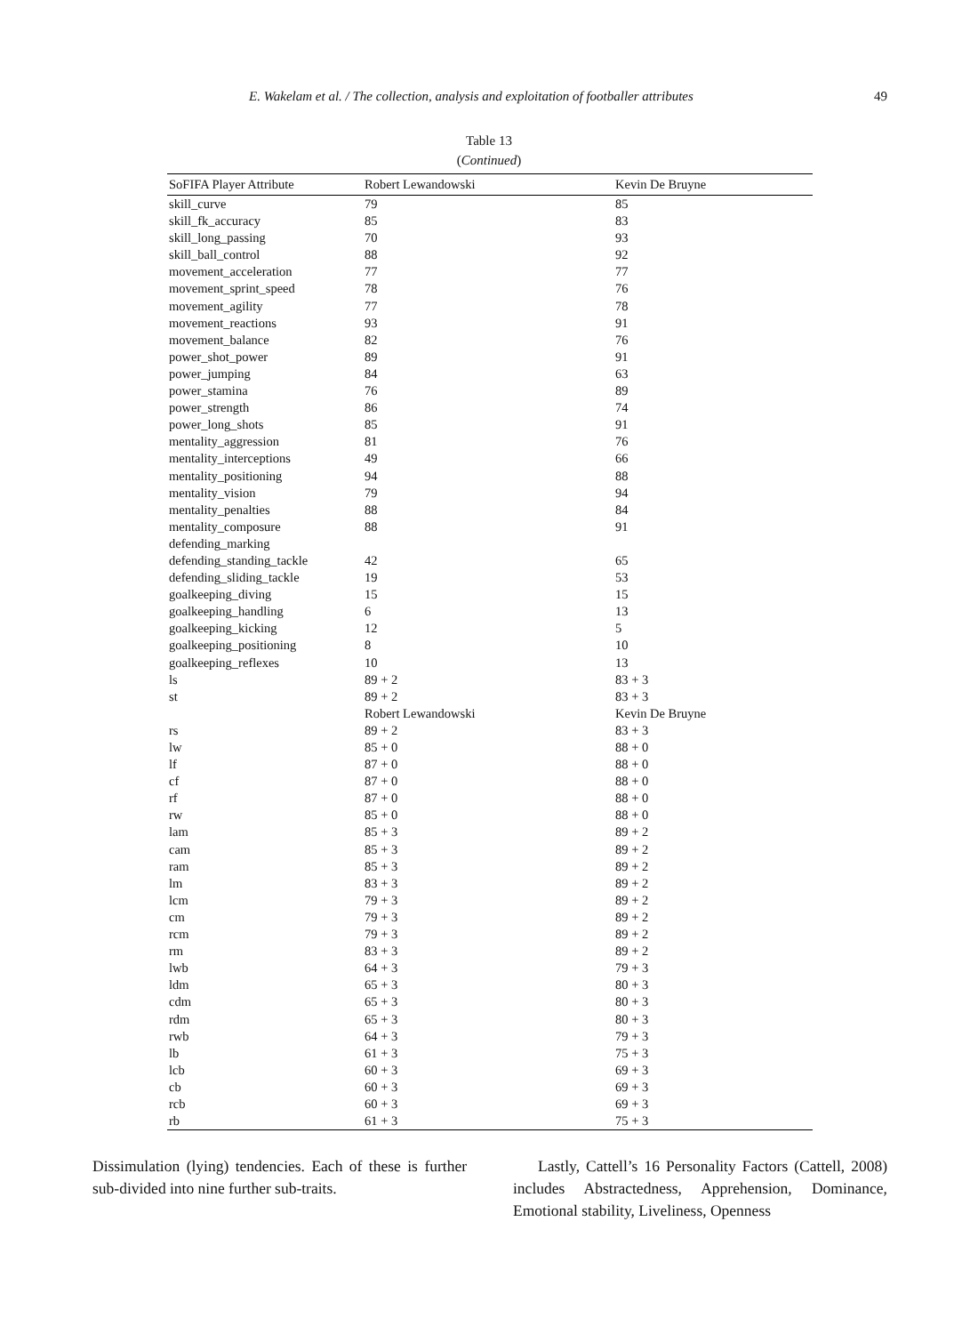E. Wakelam et al. / The collection, analysis and exploitation of footballer attributes 49
Table 13
(Continued)
| SoFIFA Player Attribute | Robert Lewandowski | Kevin De Bruyne |
| --- | --- | --- |
| skill_curve | 79 | 85 |
| skill_fk_accuracy | 85 | 83 |
| skill_long_passing | 70 | 93 |
| skill_ball_control | 88 | 92 |
| movement_acceleration | 77 | 77 |
| movement_sprint_speed | 78 | 76 |
| movement_agility | 77 | 78 |
| movement_reactions | 93 | 91 |
| movement_balance | 82 | 76 |
| power_shot_power | 89 | 91 |
| power_jumping | 84 | 63 |
| power_stamina | 76 | 89 |
| power_strength | 86 | 74 |
| power_long_shots | 85 | 91 |
| mentality_aggression | 81 | 76 |
| mentality_interceptions | 49 | 66 |
| mentality_positioning | 94 | 88 |
| mentality_vision | 79 | 94 |
| mentality_penalties | 88 | 84 |
| mentality_composure | 88 | 91 |
| defending_marking | | |
| defending_standing_tackle | 42 | 65 |
| defending_sliding_tackle | 19 | 53 |
| goalkeeping_diving | 15 | 15 |
| goalkeeping_handling | 6 | 13 |
| goalkeeping_kicking | 12 | 5 |
| goalkeeping_positioning | 8 | 10 |
| goalkeeping_reflexes | 10 | 13 |
| ls | 89 + 2 | 83 + 3 |
| st | 89 + 2 | 83 + 3 |
| | Robert Lewandowski | Kevin De Bruyne |
| rs | 89 + 2 | 83 + 3 |
| lw | 85 + 0 | 88 + 0 |
| lf | 87 + 0 | 88 + 0 |
| cf | 87 + 0 | 88 + 0 |
| rf | 87 + 0 | 88 + 0 |
| rw | 85 + 0 | 88 + 0 |
| lam | 85 + 3 | 89 + 2 |
| cam | 85 + 3 | 89 + 2 |
| ram | 85 + 3 | 89 + 2 |
| lm | 83 + 3 | 89 + 2 |
| lcm | 79 + 3 | 89 + 2 |
| cm | 79 + 3 | 89 + 2 |
| rcm | 79 + 3 | 89 + 2 |
| rm | 83 + 3 | 89 + 2 |
| lwb | 64 + 3 | 79 + 3 |
| ldm | 65 + 3 | 80 + 3 |
| cdm | 65 + 3 | 80 + 3 |
| rdm | 65 + 3 | 80 + 3 |
| rwb | 64 + 3 | 79 + 3 |
| lb | 61 + 3 | 75 + 3 |
| lcb | 60 + 3 | 69 + 3 |
| cb | 60 + 3 | 69 + 3 |
| rcb | 60 + 3 | 69 + 3 |
| rb | 61 + 3 | 75 + 3 |
Dissimulation (lying) tendencies. Each of these is further sub-divided into nine further sub-traits.
Lastly, Cattell’s 16 Personality Factors (Cattell, 2008) includes Abstractedness, Apprehension, Dominance, Emotional stability, Liveliness, Openness